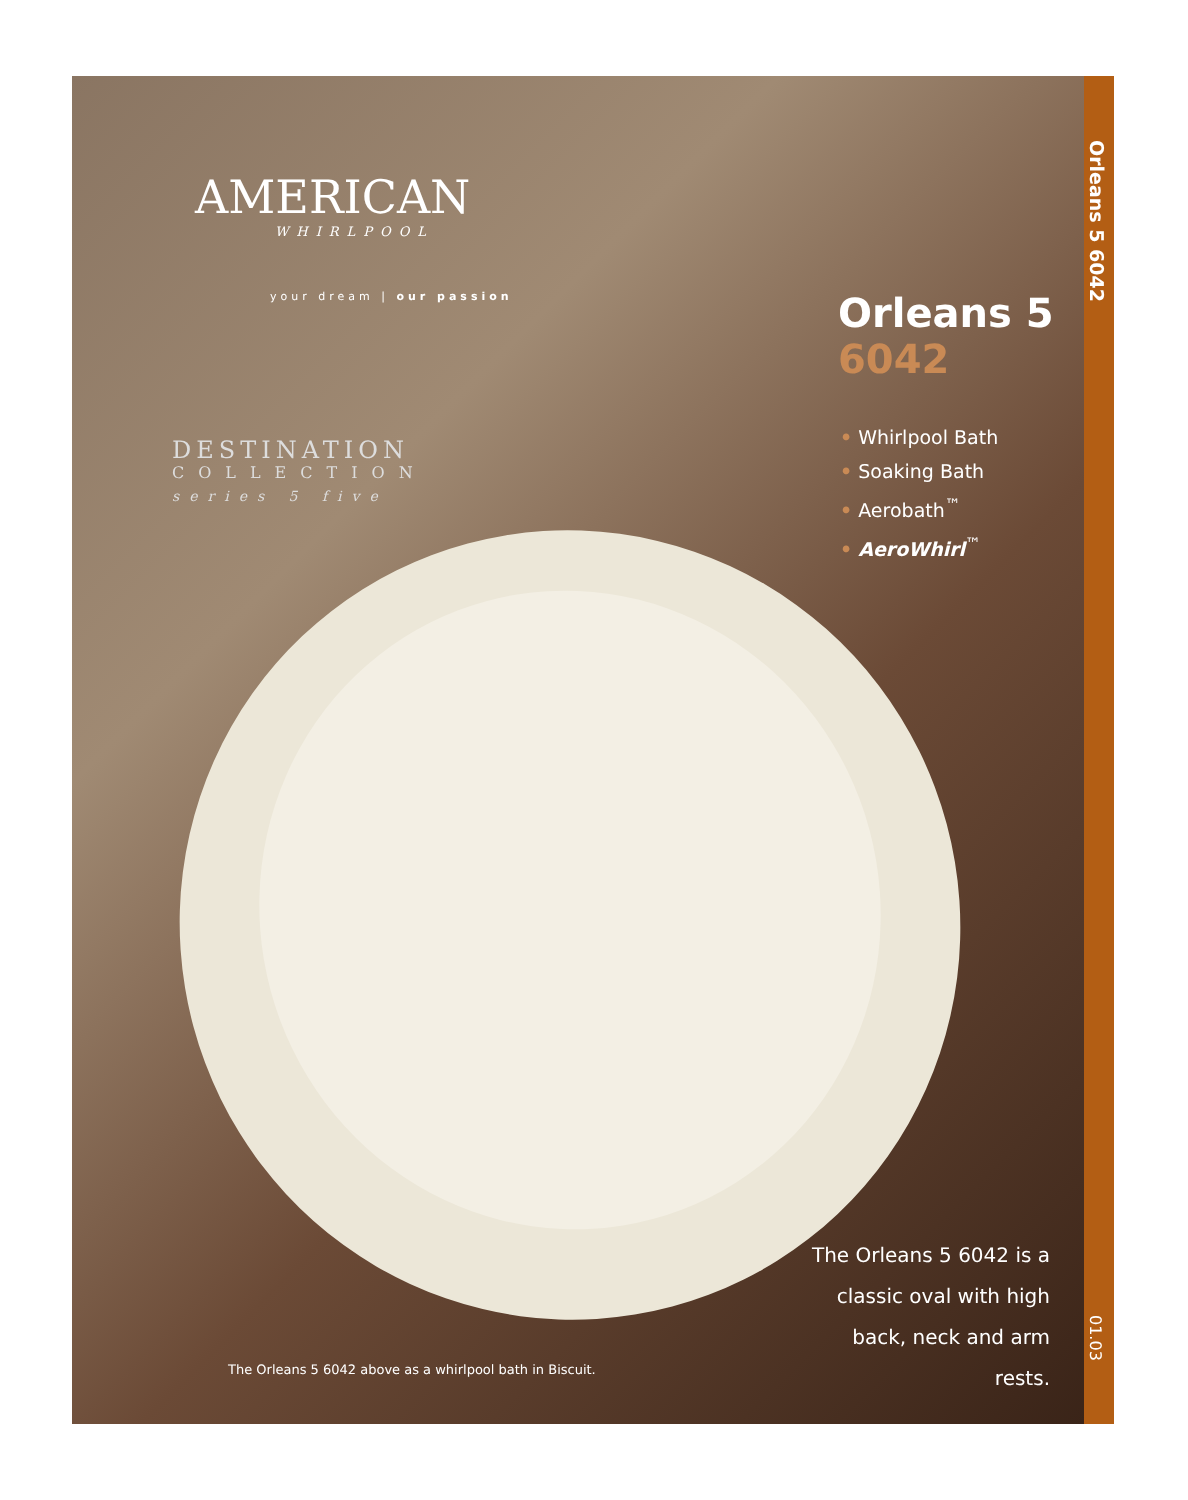AMERICAN
WHIRLPOOL
your dream | our passion
DESTINATION
COLLECTION
series 5 five
Orleans 5
6042
• Whirlpool Bath
• Soaking Bath
• Aerobath<sup>™</sup>
• AeroWhirl<sup>™</sup>
The Orleans 5 6042 is a classic oval with high back, neck and arm rests.
The Orleans 5 6042 above as a whirlpool bath in Biscuit.
Orleans 5 6042
01.03